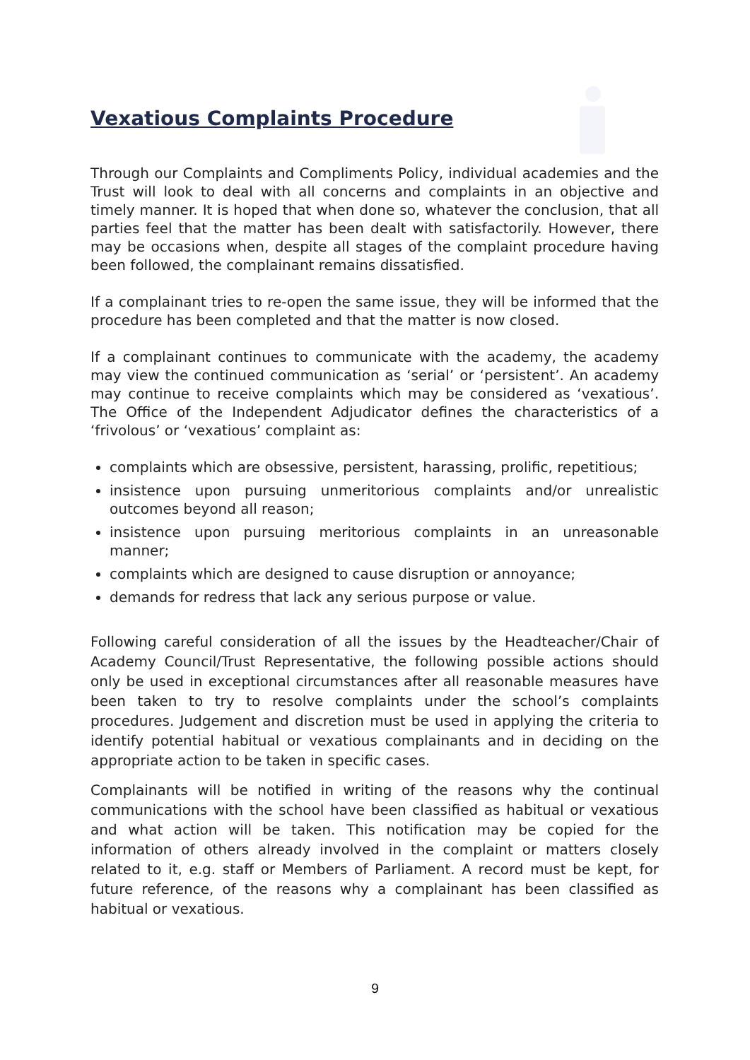Vexatious Complaints Procedure
Through our Complaints and Compliments Policy, individual academies and the Trust will look to deal with all concerns and complaints in an objective and timely manner. It is hoped that when done so, whatever the conclusion, that all parties feel that the matter has been dealt with satisfactorily. However, there may be occasions when, despite all stages of the complaint procedure having been followed, the complainant remains dissatisfied.
If a complainant tries to re-open the same issue, they will be informed that the procedure has been completed and that the matter is now closed.
If a complainant continues to communicate with the academy, the academy may view the continued communication as ‘serial’ or ‘persistent’. An academy may continue to receive complaints which may be considered as ‘vexatious’. The Office of the Independent Adjudicator defines the characteristics of a ‘frivolous’ or ‘vexatious’ complaint as:
complaints which are obsessive, persistent, harassing, prolific, repetitious;
insistence upon pursuing unmeritorious complaints and/or unrealistic outcomes beyond all reason;
insistence upon pursuing meritorious complaints in an unreasonable manner;
complaints which are designed to cause disruption or annoyance;
demands for redress that lack any serious purpose or value.
Following careful consideration of all the issues by the Headteacher/Chair of Academy Council/Trust Representative, the following possible actions should only be used in exceptional circumstances after all reasonable measures have been taken to try to resolve complaints under the school’s complaints procedures. Judgement and discretion must be used in applying the criteria to identify potential habitual or vexatious complainants and in deciding on the appropriate action to be taken in specific cases.
Complainants will be notified in writing of the reasons why the continual communications with the school have been classified as habitual or vexatious and what action will be taken. This notification may be copied for the information of others already involved in the complaint or matters closely related to it, e.g. staff or Members of Parliament. A record must be kept, for future reference, of the reasons why a complainant has been classified as habitual or vexatious.
9